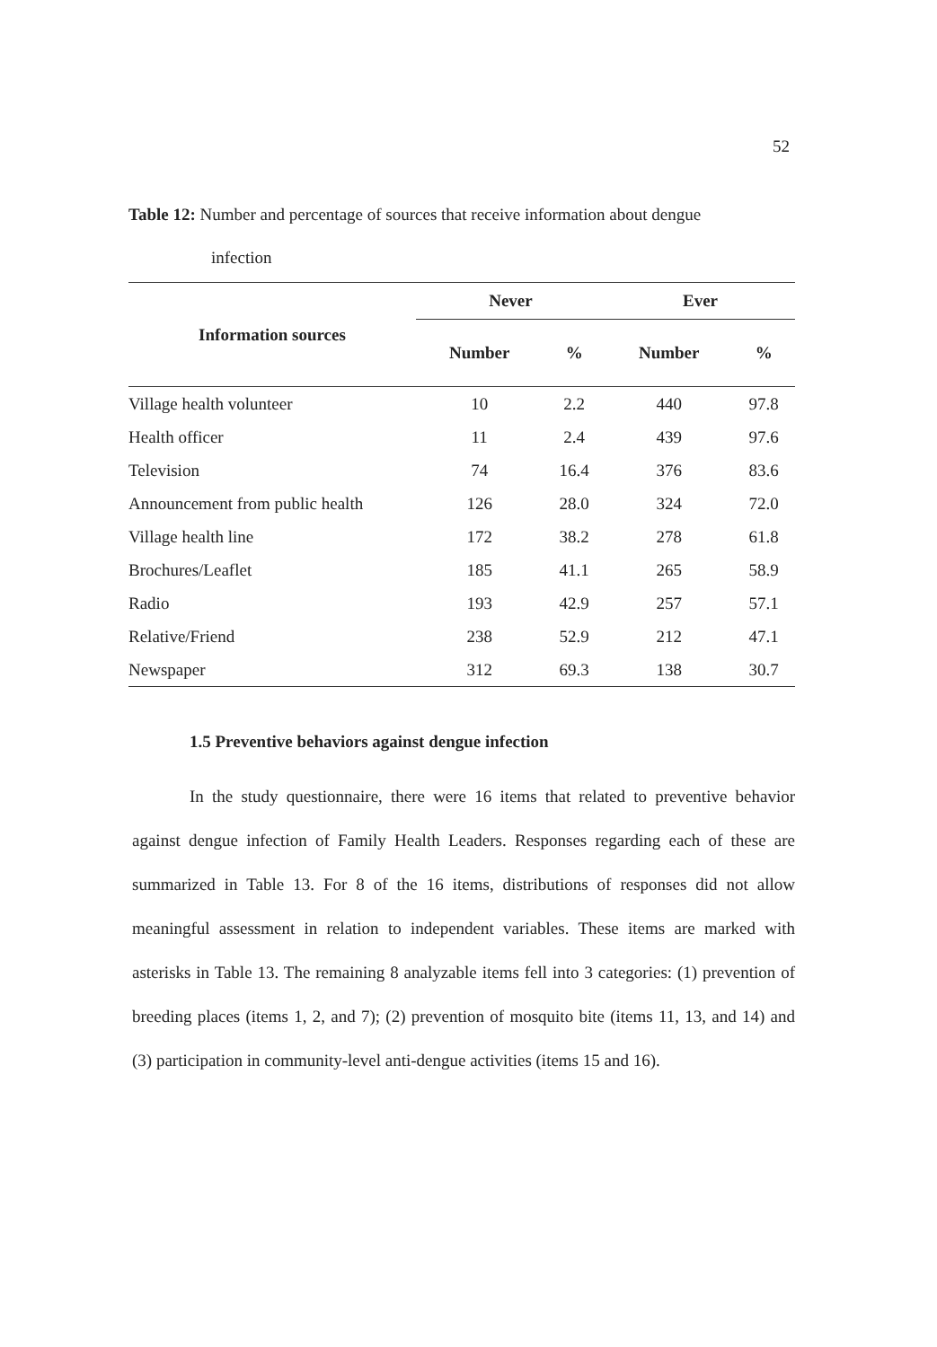52
Table 12: Number and percentage of sources that receive information about dengue
infection
| Information sources | Never | | Ever | |
| --- | --- | --- | --- | --- |
| | Number | % | Number | % |
| Village health volunteer | 10 | 2.2 | 440 | 97.8 |
| Health officer | 11 | 2.4 | 439 | 97.6 |
| Television | 74 | 16.4 | 376 | 83.6 |
| Announcement from public health | 126 | 28.0 | 324 | 72.0 |
| Village health line | 172 | 38.2 | 278 | 61.8 |
| Brochures/Leaflet | 185 | 41.1 | 265 | 58.9 |
| Radio | 193 | 42.9 | 257 | 57.1 |
| Relative/Friend | 238 | 52.9 | 212 | 47.1 |
| Newspaper | 312 | 69.3 | 138 | 30.7 |
1.5 Preventive behaviors against dengue infection
In the study questionnaire, there were 16 items that related to preventive behavior against dengue infection of Family Health Leaders. Responses regarding each of these are summarized in Table 13. For 8 of the 16 items, distributions of responses did not allow meaningful assessment in relation to independent variables. These items are marked with asterisks in Table 13. The remaining 8 analyzable items fell into 3 categories: (1) prevention of breeding places (items 1, 2, and 7); (2) prevention of mosquito bite (items 11, 13, and 14) and (3) participation in community-level anti-dengue activities (items 15 and 16).